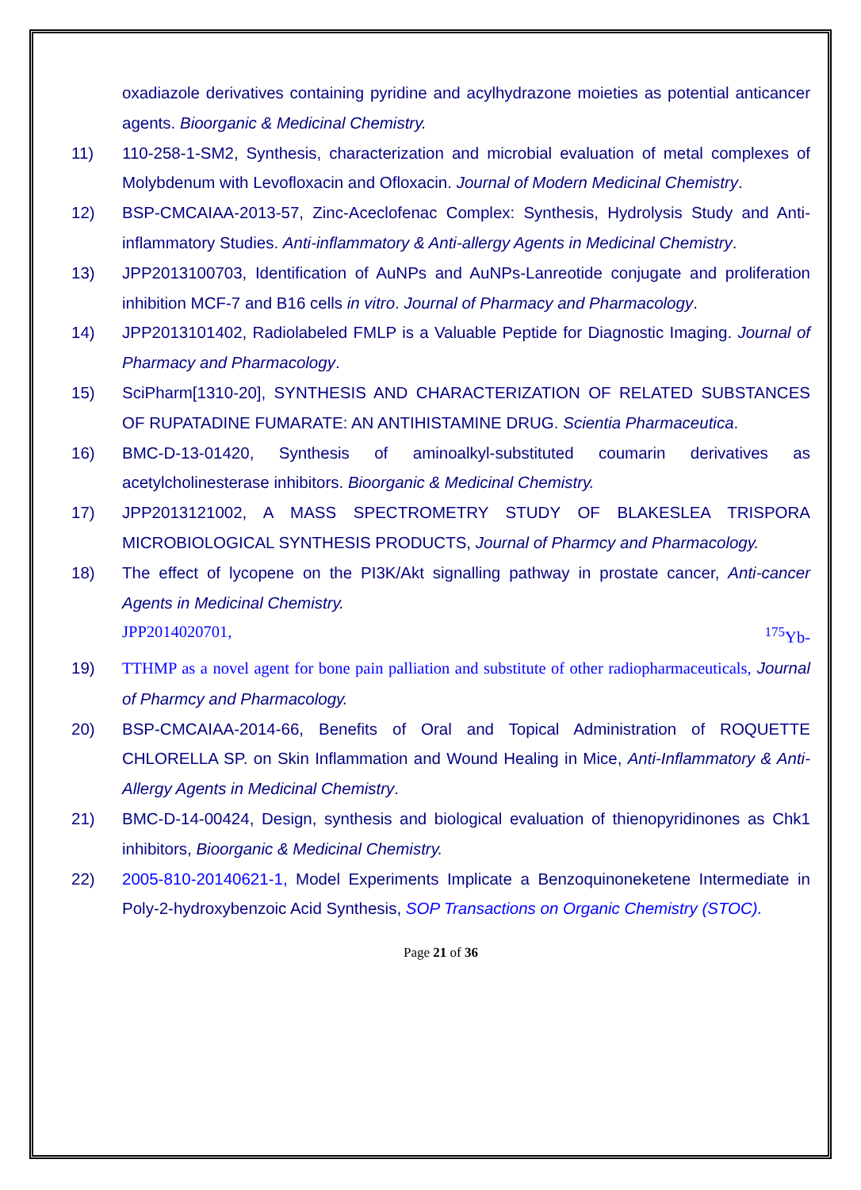oxadiazole derivatives containing pyridine and acylhydrazone moieties as potential anticancer agents. Bioorganic & Medicinal Chemistry.
11) 110-258-1-SM2, Synthesis, characterization and microbial evaluation of metal complexes of Molybdenum with Levofloxacin and Ofloxacin. Journal of Modern Medicinal Chemistry.
12) BSP-CMCAIAA-2013-57, Zinc-Aceclofenac Complex: Synthesis, Hydrolysis Study and Anti-inflammatory Studies. Anti-inflammatory & Anti-allergy Agents in Medicinal Chemistry.
13) JPP2013100703, Identification of AuNPs and AuNPs-Lanreotide conjugate and proliferation inhibition MCF-7 and B16 cells in vitro. Journal of Pharmacy and Pharmacology.
14) JPP2013101402, Radiolabeled FMLP is a Valuable Peptide for Diagnostic Imaging. Journal of Pharmacy and Pharmacology.
15) SciPharm[1310-20], SYNTHESIS AND CHARACTERIZATION OF RELATED SUBSTANCES OF RUPATADINE FUMARATE: AN ANTIHISTAMINE DRUG. Scientia Pharmaceutica.
16) BMC-D-13-01420, Synthesis of aminoalkyl-substituted coumarin derivatives as acetylcholinesterase inhibitors. Bioorganic & Medicinal Chemistry.
17) JPP2013121002, A MASS SPECTROMETRY STUDY OF BLAKESLEA TRISPORA MICROBIOLOGICAL SYNTHESIS PRODUCTS, Journal of Pharmcy and Pharmacology.
18) The effect of lycopene on the PI3K/Akt signalling pathway in prostate cancer, Anti-cancer Agents in Medicinal Chemistry.
JPP2014020701, <sup>175</sup>Yb-
19) TTHMP as a novel agent for bone pain palliation and substitute of other radiopharmaceuticals, Journal of Pharmcy and Pharmacology.
20) BSP-CMCAIAA-2014-66, Benefits of Oral and Topical Administration of ROQUETTE CHLORELLA SP. on Skin Inflammation and Wound Healing in Mice, Anti-Inflammatory & Anti-Allergy Agents in Medicinal Chemistry.
21) BMC-D-14-00424, Design, synthesis and biological evaluation of thienopyridinones as Chk1 inhibitors, Bioorganic & Medicinal Chemistry.
22) 2005-810-20140621-1, Model Experiments Implicate a Benzoquinoneketene Intermediate in Poly-2-hydroxybenzoic Acid Synthesis, SOP Transactions on Organic Chemistry (STOC).
Page 21 of 36